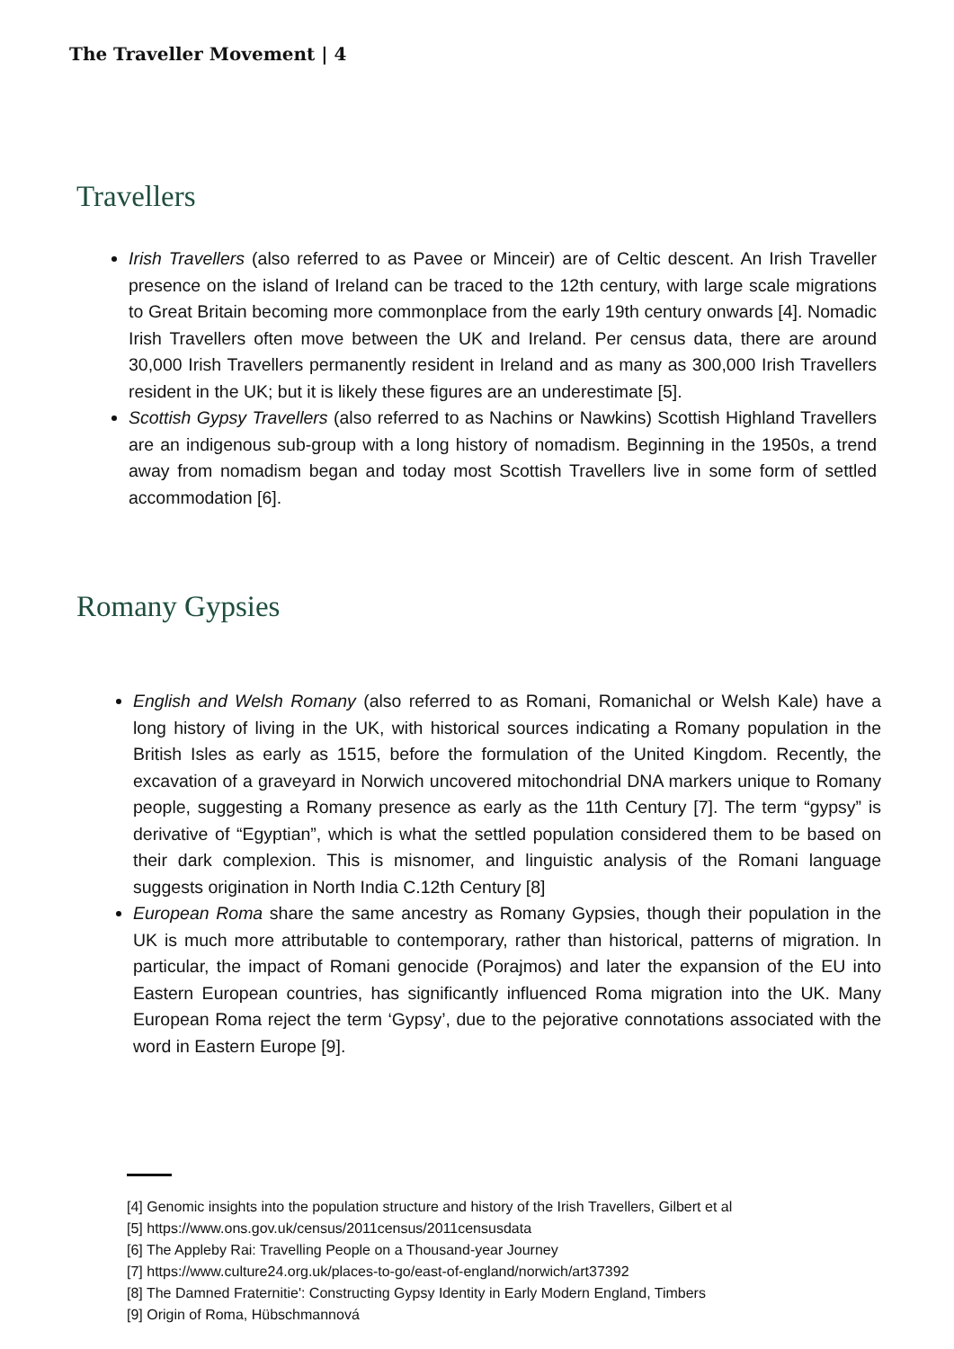The Traveller Movement | 4
Travellers
Irish Travellers (also referred to as Pavee or Minceir) are of Celtic descent. An Irish Traveller presence on the island of Ireland can be traced to the 12th century, with large scale migrations to Great Britain becoming more commonplace from the early 19th century onwards [4]. Nomadic Irish Travellers often move between the UK and Ireland. Per census data, there are around 30,000 Irish Travellers permanently resident in Ireland and as many as 300,000 Irish Travellers resident in the UK; but it is likely these figures are an underestimate [5].
Scottish Gypsy Travellers (also referred to as Nachins or Nawkins) Scottish Highland Travellers are an indigenous sub-group with a long history of nomadism. Beginning in the 1950s, a trend away from nomadism began and today most Scottish Travellers live in some form of settled accommodation [6].
Romany Gypsies
English and Welsh Romany (also referred to as Romani, Romanichal or Welsh Kale) have a long history of living in the UK, with historical sources indicating a Romany population in the British Isles as early as 1515, before the formulation of the United Kingdom. Recently, the excavation of a graveyard in Norwich uncovered mitochondrial DNA markers unique to Romany people, suggesting a Romany presence as early as the 11th Century [7]. The term “gypsy” is derivative of “Egyptian”, which is what the settled population considered them to be based on their dark complexion. This is misnomer, and linguistic analysis of the Romani language suggests origination in North India C.12th Century [8]
European Roma share the same ancestry as Romany Gypsies, though their population in the UK is much more attributable to contemporary, rather than historical, patterns of migration. In particular, the impact of Romani genocide (Porajmos) and later the expansion of the EU into Eastern European countries, has significantly influenced Roma migration into the UK. Many European Roma reject the term ‘Gypsy’, due to the pejorative connotations associated with the word in Eastern Europe [9].
[4] Genomic insights into the population structure and history of the Irish Travellers, Gilbert et al
[5] https://www.ons.gov.uk/census/2011census/2011censusdata
[6] The Appleby Rai: Travelling People on a Thousand-year Journey
[7] https://www.culture24.org.uk/places-to-go/east-of-england/norwich/art37392
[8] The Damned Fraternitie': Constructing Gypsy Identity in Early Modern England, Timbers
[9] Origin of Roma, Hübschmannová